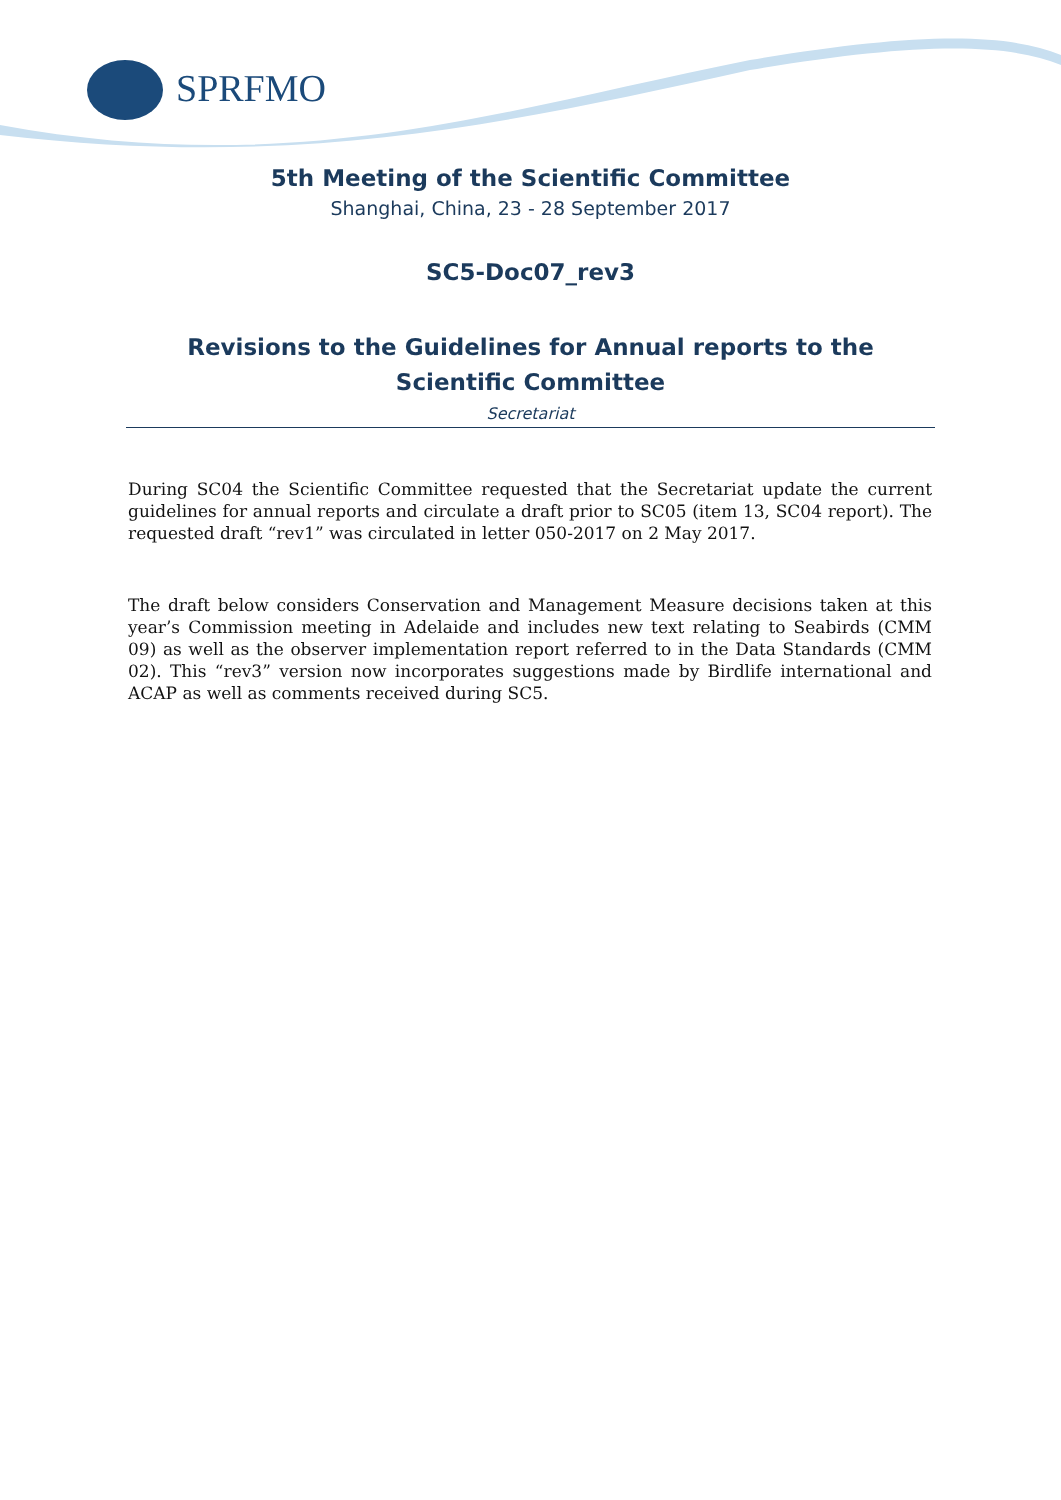SPRFMO
5th Meeting of the Scientific Committee
Shanghai, China, 23 - 28 September 2017
SC5-Doc07_rev3
Revisions to the Guidelines for Annual reports to the Scientific Committee
Secretariat
During SC04 the Scientific Committee requested that the Secretariat update the current guidelines for annual reports and circulate a draft prior to SC05 (item 13, SC04 report). The requested draft “rev1” was circulated in letter 050-2017 on 2 May 2017.
The draft below considers Conservation and Management Measure decisions taken at this year’s Commission meeting in Adelaide and includes new text relating to Seabirds (CMM 09) as well as the observer implementation report referred to in the Data Standards (CMM 02). This “rev3” version now incorporates suggestions made by Birdlife international and ACAP as well as comments received during SC5.